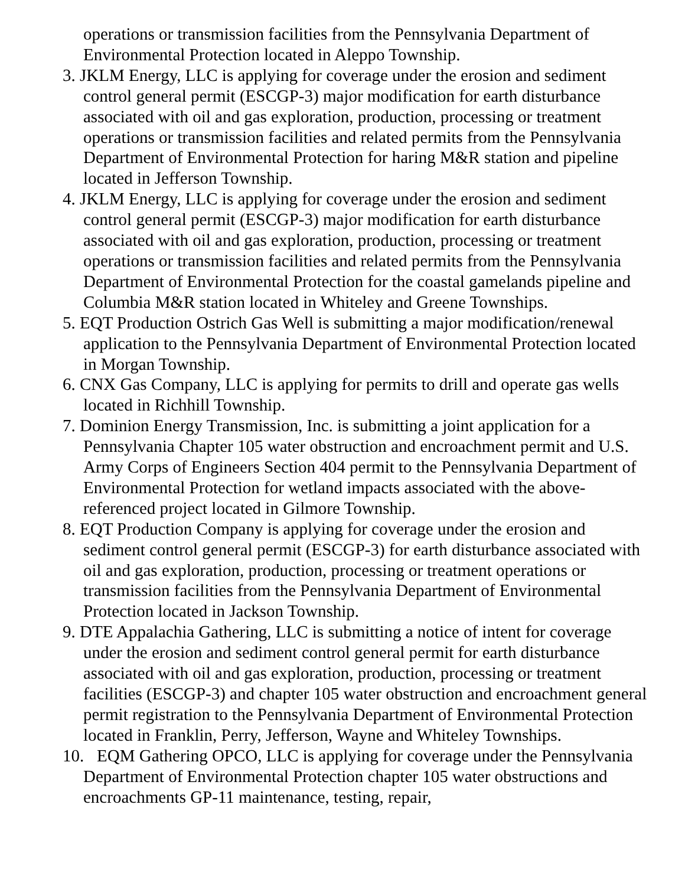operations or transmission facilities from the Pennsylvania Department of Environmental Protection located in Aleppo Township.
3. JKLM Energy, LLC is applying for coverage under the erosion and sediment control general permit (ESCGP-3) major modification for earth disturbance associated with oil and gas exploration, production, processing or treatment operations or transmission facilities and related permits from the Pennsylvania Department of Environmental Protection for haring M&R station and pipeline located in Jefferson Township.
4. JKLM Energy, LLC is applying for coverage under the erosion and sediment control general permit (ESCGP-3) major modification for earth disturbance associated with oil and gas exploration, production, processing or treatment operations or transmission facilities and related permits from the Pennsylvania Department of Environmental Protection for the coastal gamelands pipeline and Columbia M&R station located in Whiteley and Greene Townships.
5. EQT Production Ostrich Gas Well is submitting a major modification/renewal application to the Pennsylvania Department of Environmental Protection located in Morgan Township.
6. CNX Gas Company, LLC is applying for permits to drill and operate gas wells located in Richhill Township.
7. Dominion Energy Transmission, Inc. is submitting a joint application for a Pennsylvania Chapter 105 water obstruction and encroachment permit and U.S. Army Corps of Engineers Section 404 permit to the Pennsylvania Department of Environmental Protection for wetland impacts associated with the above-referenced project located in Gilmore Township.
8. EQT Production Company is applying for coverage under the erosion and sediment control general permit (ESCGP-3) for earth disturbance associated with oil and gas exploration, production, processing or treatment operations or transmission facilities from the Pennsylvania Department of Environmental Protection located in Jackson Township.
9. DTE Appalachia Gathering, LLC is submitting a notice of intent for coverage under the erosion and sediment control general permit for earth disturbance associated with oil and gas exploration, production, processing or treatment facilities (ESCGP-3) and chapter 105 water obstruction and encroachment general permit registration to the Pennsylvania Department of Environmental Protection located in Franklin, Perry, Jefferson, Wayne and Whiteley Townships.
10. EQM Gathering OPCO, LLC is applying for coverage under the Pennsylvania Department of Environmental Protection chapter 105 water obstructions and encroachments GP-11 maintenance, testing, repair,